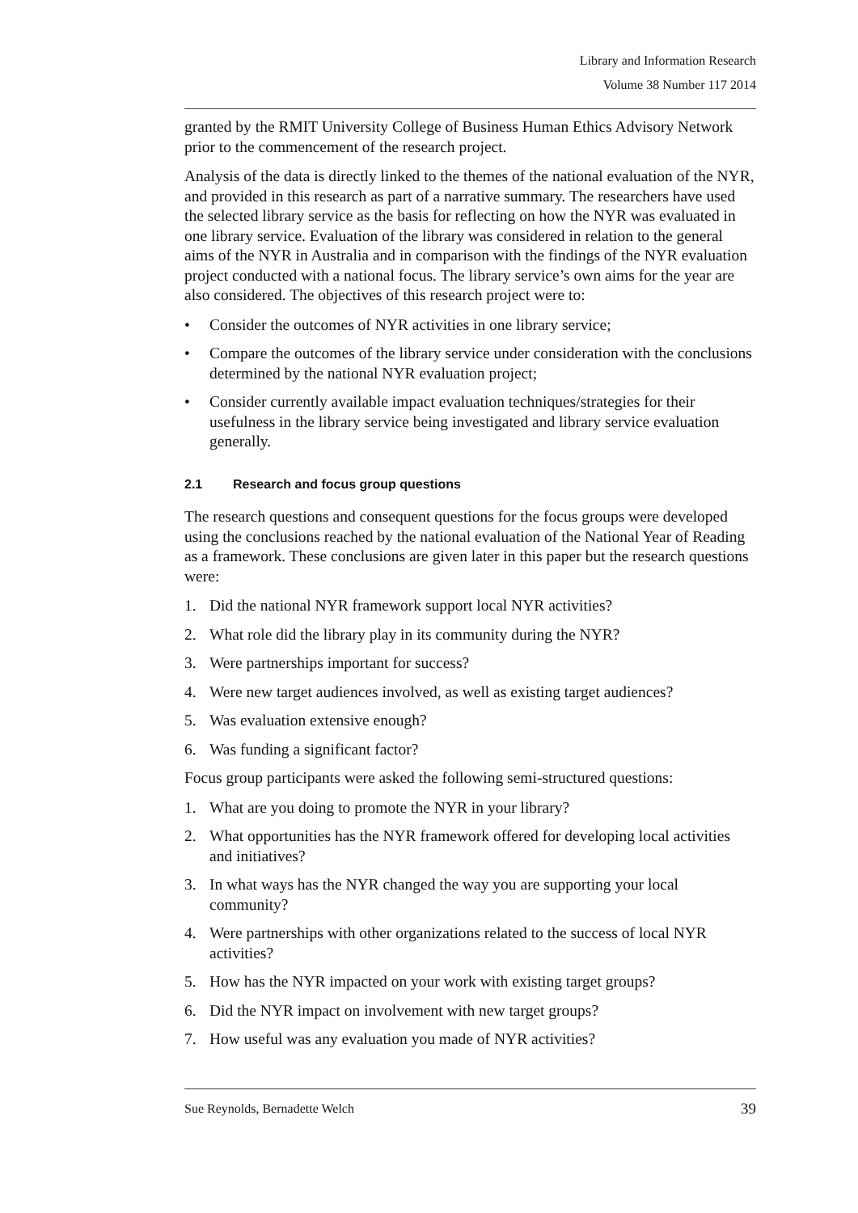Library and Information Research
Volume 38 Number 117 2014
granted by the RMIT University College of Business Human Ethics Advisory Network prior to the commencement of the research project.
Analysis of the data is directly linked to the themes of the national evaluation of the NYR, and provided in this research as part of a narrative summary. The researchers have used the selected library service as the basis for reflecting on how the NYR was evaluated in one library service. Evaluation of the library was considered in relation to the general aims of the NYR in Australia and in comparison with the findings of the NYR evaluation project conducted with a national focus. The library service’s own aims for the year are also considered. The objectives of this research project were to:
• Consider the outcomes of NYR activities in one library service;
• Compare the outcomes of the library service under consideration with the conclusions determined by the national NYR evaluation project;
• Consider currently available impact evaluation techniques/strategies for their usefulness in the library service being investigated and library service evaluation generally.
2.1 Research and focus group questions
The research questions and consequent questions for the focus groups were developed using the conclusions reached by the national evaluation of the National Year of Reading as a framework. These conclusions are given later in this paper but the research questions were:
1. Did the national NYR framework support local NYR activities?
2. What role did the library play in its community during the NYR?
3. Were partnerships important for success?
4. Were new target audiences involved, as well as existing target audiences?
5. Was evaluation extensive enough?
6. Was funding a significant factor?
Focus group participants were asked the following semi-structured questions:
1. What are you doing to promote the NYR in your library?
2. What opportunities has the NYR framework offered for developing local activities and initiatives?
3. In what ways has the NYR changed the way you are supporting your local community?
4. Were partnerships with other organizations related to the success of local NYR activities?
5. How has the NYR impacted on your work with existing target groups?
6. Did the NYR impact on involvement with new target groups?
7. How useful was any evaluation you made of NYR activities?
Sue Reynolds, Bernadette Welch 39